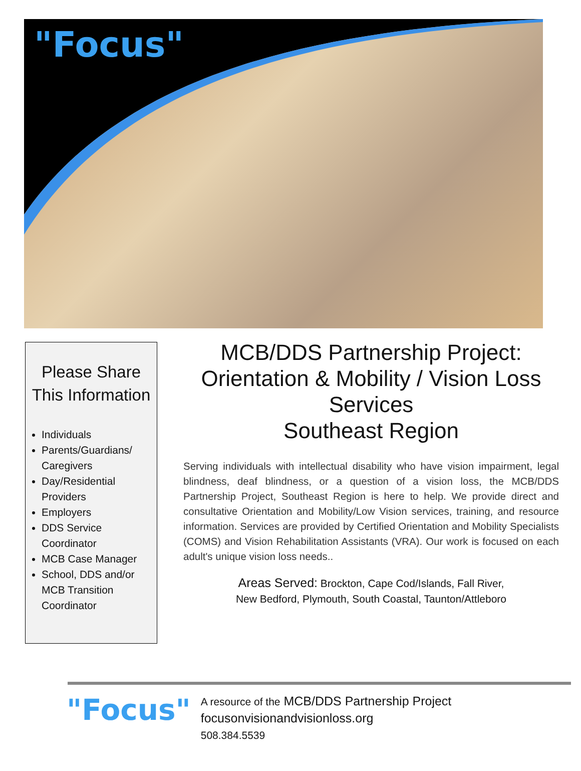"Focus"
Please Share
This Information
Individuals
Parents/Guardians/ Caregivers
Day/Residential Providers
Employers
DDS Service Coordinator
MCB Case Manager
School, DDS and/or MCB Transition Coordinator
MCB/DDS Partnership Project:
Orientation & Mobility / Vision Loss Services
Southeast Region
Serving individuals with intellectual disability who have vision impairment, legal blindness, deaf blindness, or a question of a vision loss, the MCB/DDS Partnership Project, Southeast Region is here to help. We provide direct and consultative Orientation and Mobility/Low Vision services, training, and resource information. Services are provided by Certified Orientation and Mobility Specialists (COMS) and Vision Rehabilitation Assistants (VRA). Our work is focused on each adult's unique vision loss needs..
Areas Served: Brockton, Cape Cod/Islands, Fall River,
New Bedford, Plymouth, South Coastal, Taunton/Attleboro
"Focus"
A resource of the MCB/DDS Partnership Project
focusonvisionandvisionloss.org
508.384.5539